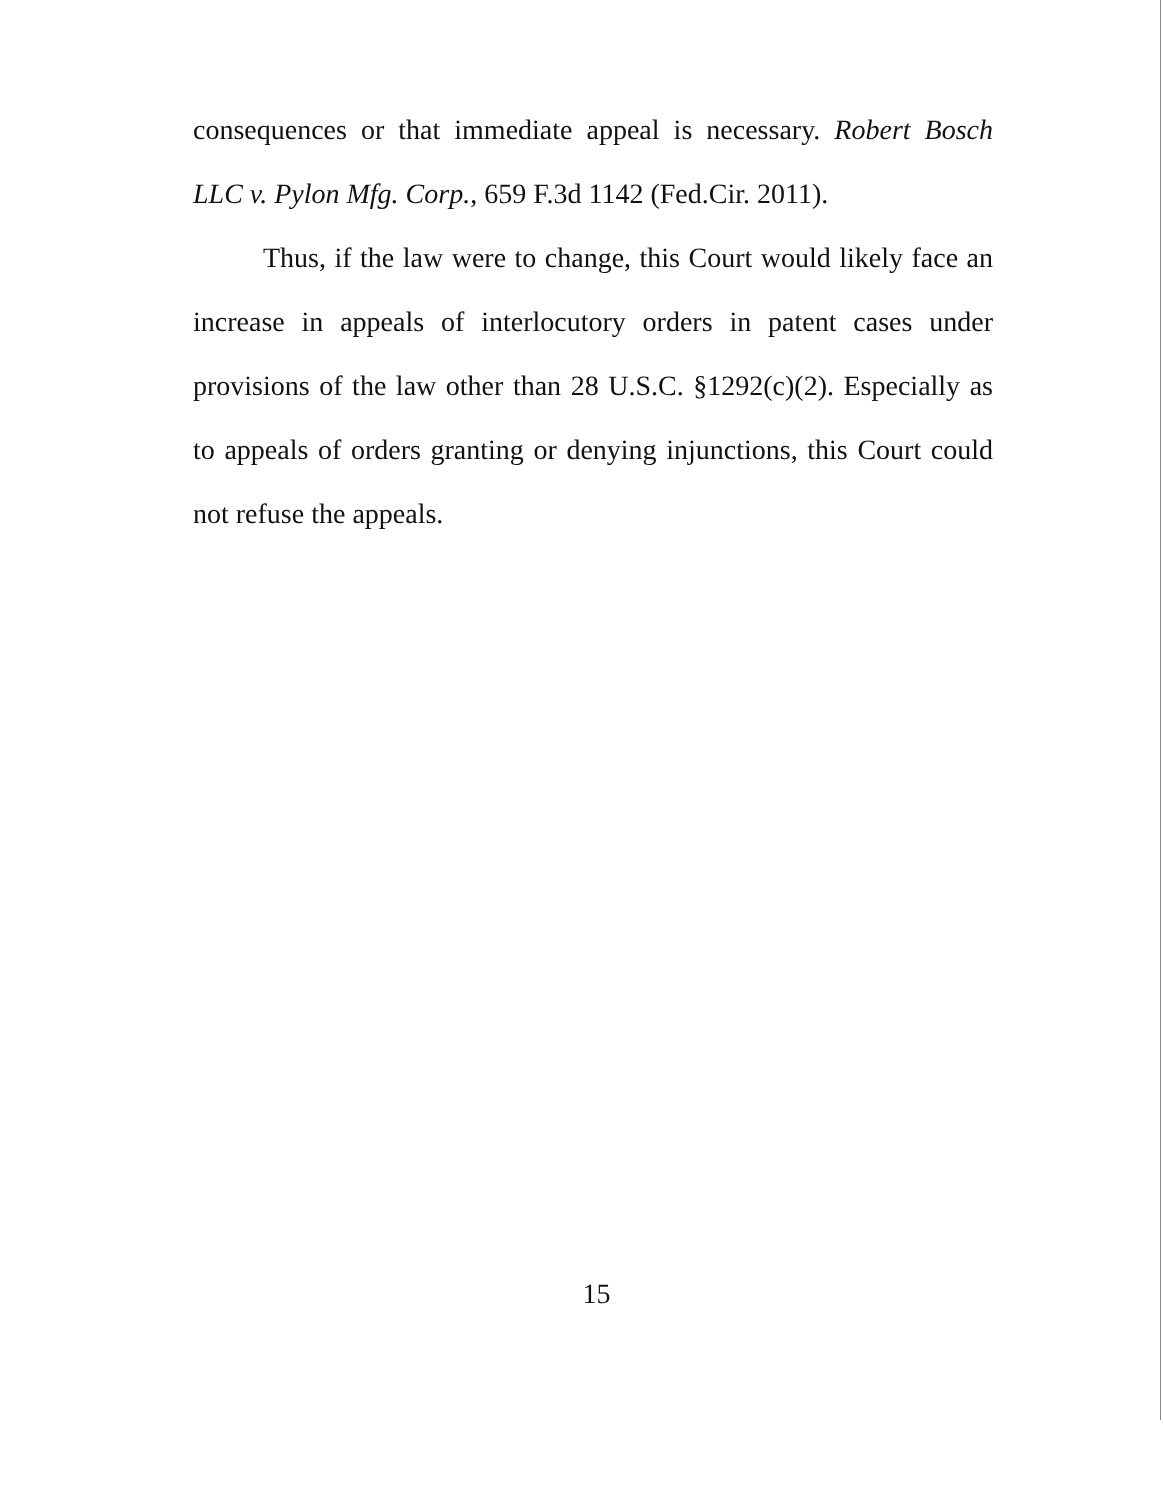consequences or that immediate appeal is necessary. Robert Bosch LLC v. Pylon Mfg. Corp., 659 F.3d 1142 (Fed.Cir. 2011).
Thus, if the law were to change, this Court would likely face an increase in appeals of interlocutory orders in patent cases under provisions of the law other than 28 U.S.C. §1292(c)(2). Especially as to appeals of orders granting or denying injunctions, this Court could not refuse the appeals.
15